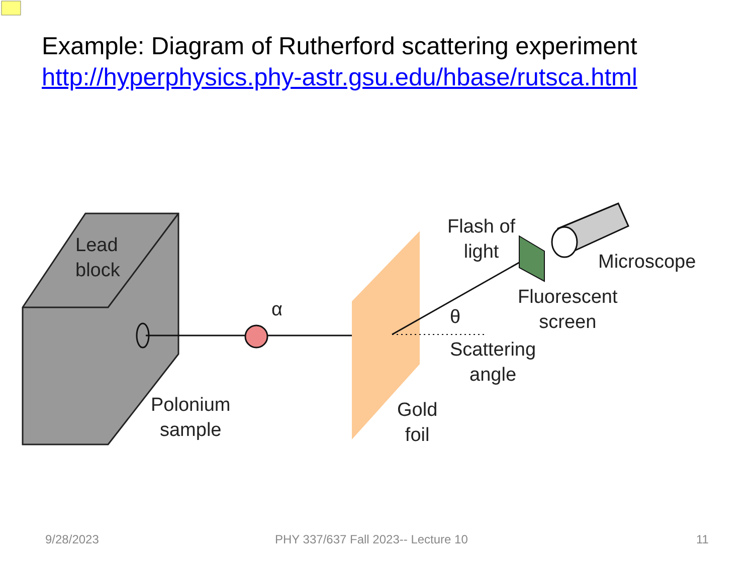Example: Diagram of Rutherford scattering experiment
http://hyperphysics.phy-astr.gsu.edu/hbase/rutsca.html
Lead
block
α
Polonium
sample
Gold
foil
Flash of
light
θ
Scattering
angle
Fluorescent
screen
Microscope
9/28/2023
PHY 337/637 Fall 2023-- Lecture 10
11